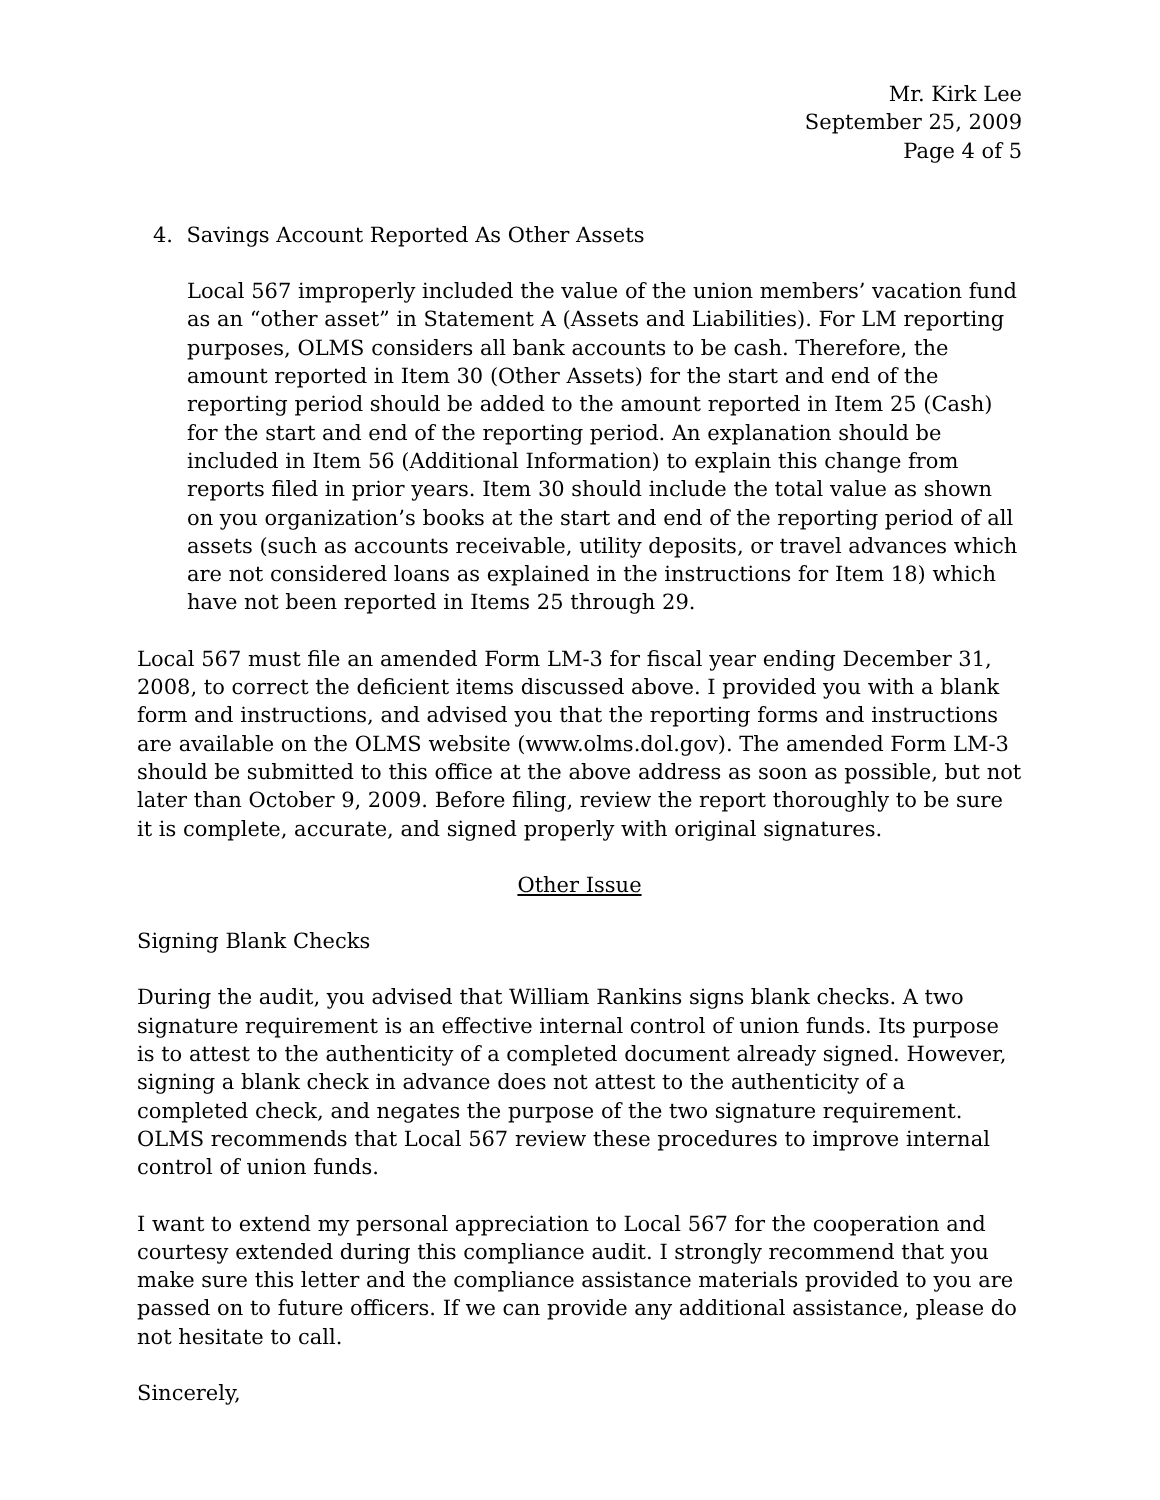Mr. Kirk Lee
September 25, 2009
Page 4 of 5
4. Savings Account Reported As Other Assets
Local 567 improperly included the value of the union members’ vacation fund as an “other asset” in Statement A (Assets and Liabilities). For LM reporting purposes, OLMS considers all bank accounts to be cash. Therefore, the amount reported in Item 30 (Other Assets) for the start and end of the reporting period should be added to the amount reported in Item 25 (Cash) for the start and end of the reporting period. An explanation should be included in Item 56 (Additional Information) to explain this change from reports filed in prior years. Item 30 should include the total value as shown on you organization’s books at the start and end of the reporting period of all assets (such as accounts receivable, utility deposits, or travel advances which are not considered loans as explained in the instructions for Item 18) which have not been reported in Items 25 through 29.
Local 567 must file an amended Form LM-3 for fiscal year ending December 31, 2008, to correct the deficient items discussed above. I provided you with a blank form and instructions, and advised you that the reporting forms and instructions are available on the OLMS website (www.olms.dol.gov). The amended Form LM-3 should be submitted to this office at the above address as soon as possible, but not later than October 9, 2009. Before filing, review the report thoroughly to be sure it is complete, accurate, and signed properly with original signatures.
Other Issue
Signing Blank Checks
During the audit, you advised that William Rankins signs blank checks. A two signature requirement is an effective internal control of union funds. Its purpose is to attest to the authenticity of a completed document already signed. However, signing a blank check in advance does not attest to the authenticity of a completed check, and negates the purpose of the two signature requirement. OLMS recommends that Local 567 review these procedures to improve internal control of union funds.
I want to extend my personal appreciation to Local 567 for the cooperation and courtesy extended during this compliance audit. I strongly recommend that you make sure this letter and the compliance assistance materials provided to you are passed on to future officers. If we can provide any additional assistance, please do not hesitate to call.
Sincerely,